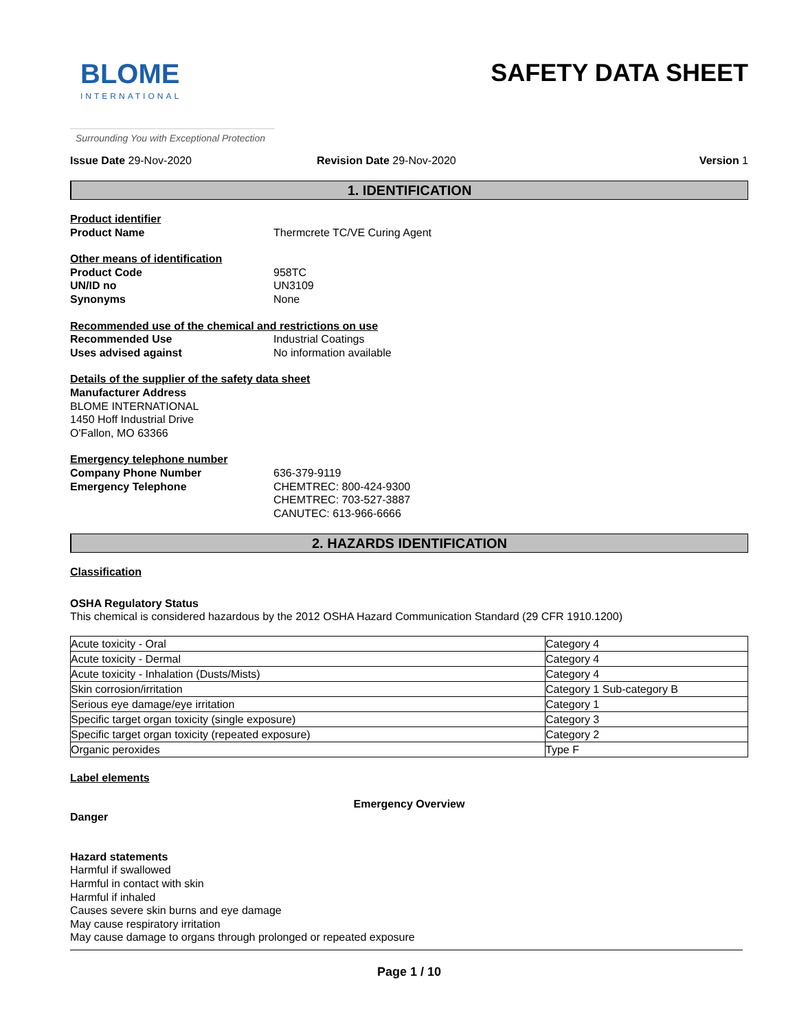BLOME
INTERNATIONAL
SAFETY DATA SHEET
Surrounding You with Exceptional Protection
Issue Date 29-Nov-2020 Revision Date 29-Nov-2020 Version 1
1. IDENTIFICATION
Product identifier
Product Name Thermcrete TC/VE Curing Agent
Other means of identification
Product Code 958TC
UN/ID no UN3109
Synonyms None
Recommended use of the chemical and restrictions on use
Recommended Use Industrial Coatings
Uses advised against No information available
Details of the supplier of the safety data sheet
Manufacturer Address
BLOME INTERNATIONAL
1450 Hoff Industrial Drive
O'Fallon, MO 63366
Emergency telephone number
Company Phone Number 636-379-9119
Emergency Telephone CHEMTREC: 800-424-9300
CHEMTREC: 703-527-3887
CANUTEC: 613-966-6666
2. HAZARDS IDENTIFICATION
Classification
OSHA Regulatory Status
This chemical is considered hazardous by the 2012 OSHA Hazard Communication Standard (29 CFR 1910.1200)
| Acute toxicity - Oral | Category 4 |
| Acute toxicity - Dermal | Category 4 |
| Acute toxicity - Inhalation (Dusts/Mists) | Category 4 |
| Skin corrosion/irritation | Category 1 Sub-category B |
| Serious eye damage/eye irritation | Category 1 |
| Specific target organ toxicity (single exposure) | Category 3 |
| Specific target organ toxicity (repeated exposure) | Category 2 |
| Organic peroxides | Type F |
Label elements
Emergency Overview
Danger
Hazard statements
Harmful if swallowed
Harmful in contact with skin
Harmful if inhaled
Causes severe skin burns and eye damage
May cause respiratory irritation
May cause damage to organs through prolonged or repeated exposure
Page 1 / 10